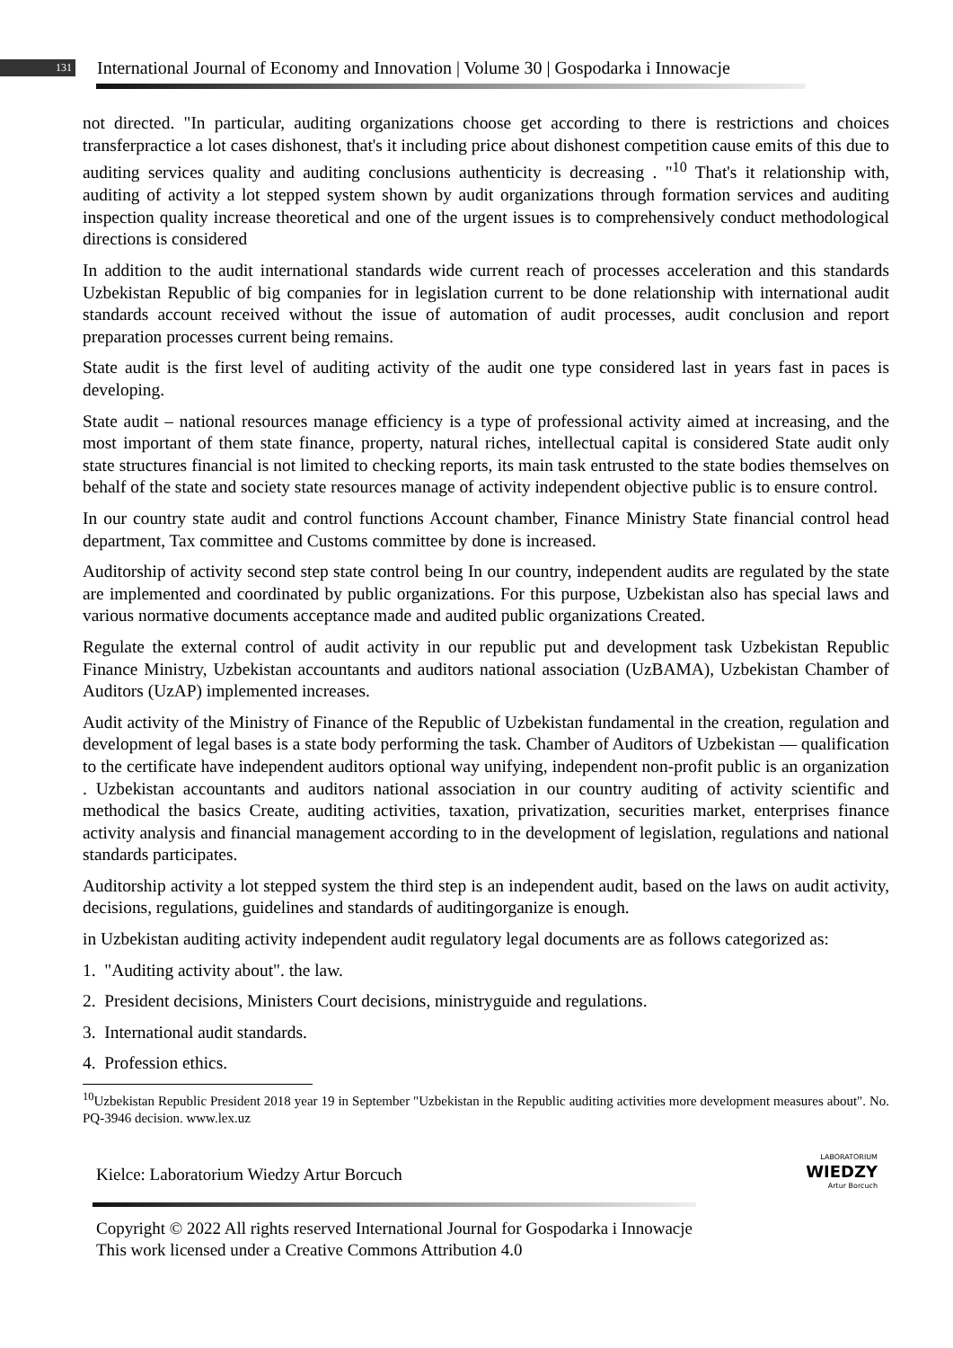131 International Journal of Economy and Innovation | Volume 30 | Gospodarka i Innowacje
not directed. "In particular, auditing organizations choose get according to there is restrictions and choices transferpractice a lot cases dishonest, that's it including price about dishonest competition cause emits of this due to auditing services quality and auditing conclusions authenticity is decreasing . "<sup>10</sup> That's it relationship with, auditing of activity a lot stepped system shown by audit organizations through formation services and auditing inspection quality increase theoretical and one of the urgent issues is to comprehensively conduct methodological directions is considered
In addition to the audit international standards wide current reach of processes acceleration and this standards Uzbekistan Republic of big companies for in legislation current to be done relationship with international audit standards account received without the issue of automation of audit processes, audit conclusion and report preparation processes current being remains.
State audit is the first level of auditing activity of the audit one type considered last in years fast in paces is developing.
State audit – national resources manage efficiency is a type of professional activity aimed at increasing, and the most important of them state finance, property, natural riches, intellectual capital is considered State audit only state structures financial is not limited to checking reports, its main task entrusted to the state bodies themselves on behalf of the state and society state resources manage of activity independent objective public is to ensure control.
In our country state audit and control functions Account chamber, Finance Ministry State financial control head department, Tax committee and Customs committee by done is increased.
Auditorship of activity second step state control being In our country, independent audits are regulated by the state are implemented and coordinated by public organizations. For this purpose, Uzbekistan also has special laws and various normative documents acceptance made and audited public organizations Created.
Regulate the external control of audit activity in our republic put and development task Uzbekistan Republic Finance Ministry, Uzbekistan accountants and auditors national association (UzBAMA), Uzbekistan Chamber of Auditors (UzAP) implemented increases.
Audit activity of the Ministry of Finance of the Republic of Uzbekistan fundamental in the creation, regulation and development of legal bases is a state body performing the task. Chamber of Auditors of Uzbekistan — qualification to the certificate have independent auditors optional way unifying, independent non-profit public is an organization . Uzbekistan accountants and auditors national association in our country auditing of activity scientific and methodical the basics Create, auditing activities, taxation, privatization, securities market, enterprises finance activity analysis and financial management according to in the development of legislation, regulations and national standards participates.
Auditorship activity a lot stepped system the third step is an independent audit, based on the laws on audit activity, decisions, regulations, guidelines and standards of auditingorganize is enough.
in Uzbekistan auditing activity independent audit regulatory legal documents are as follows categorized as:
1. "Auditing activity about". the law.
2. President decisions, Ministers Court decisions, ministryguide and regulations.
3. International audit standards.
4. Profession ethics.
<sup>10</sup> Uzbekistan Republic President 2018 year 19 in September "Uzbekistan in the Republic auditing activities more development measures about". No. PQ-3946 decision. www.lex.uz
Kielce: Laboratorium Wiedzy Artur Borcuch
LABORATORIUM
WIEDZY
Artur Borcuch
Copyright © 2022 All rights reserved International Journal for Gospodarka i Innowacje This work licensed under a Creative Commons Attribution 4.0